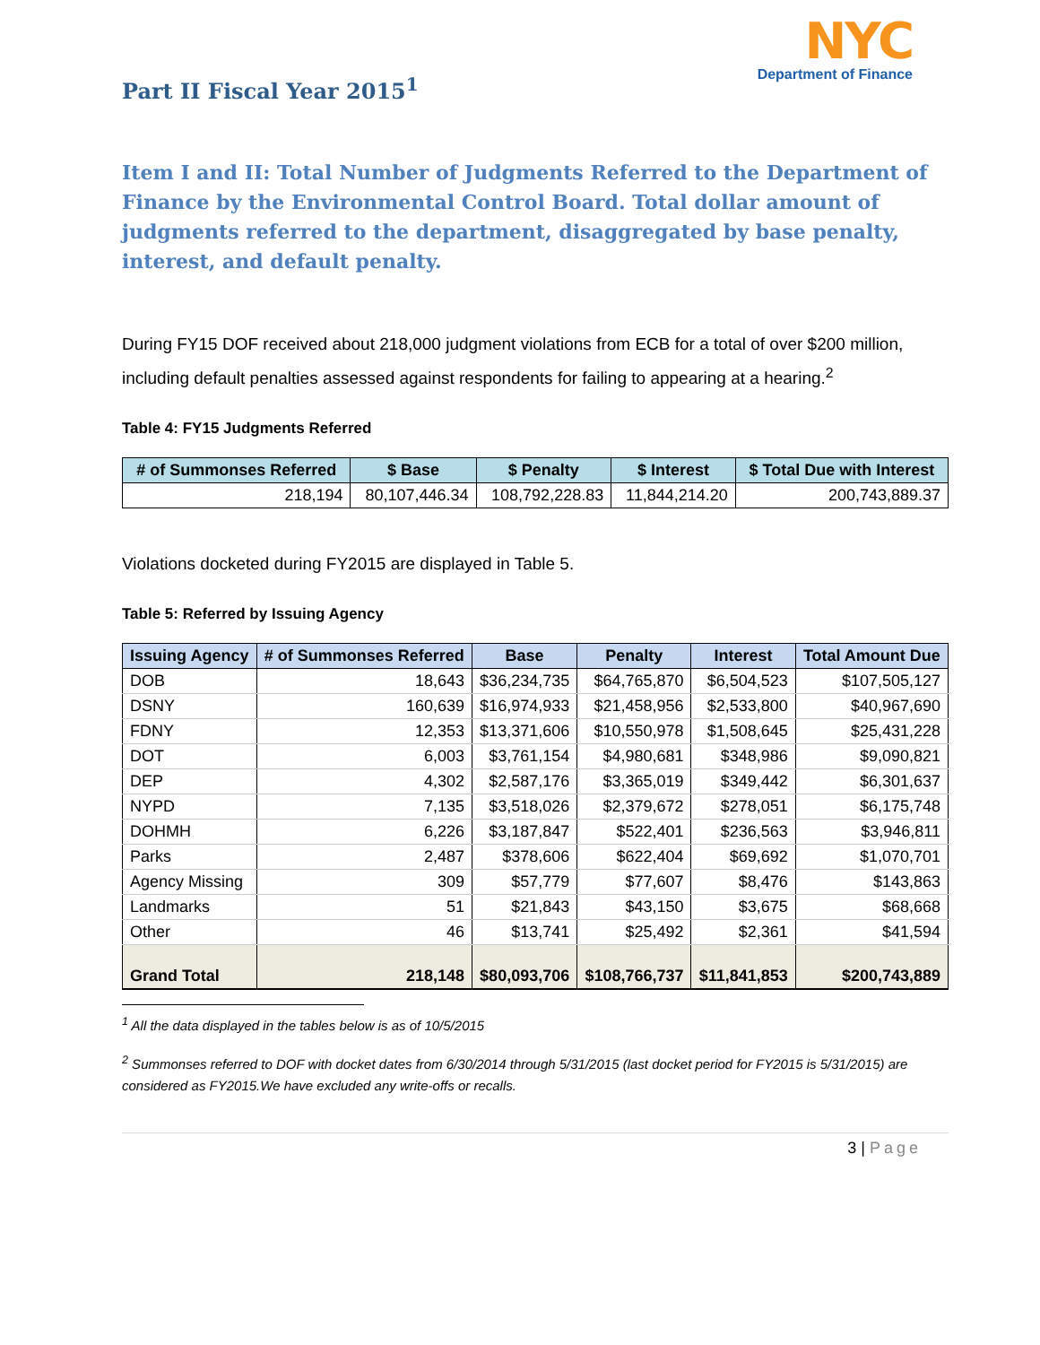NYC
Department of Finance
Part II Fiscal Year 2015<sup>1</sup>
Item I and II: Total Number of Judgments Referred to the Department of Finance by the Environmental Control Board. Total dollar amount of judgments referred to the department, disaggregated by base penalty, interest, and default penalty.
During FY15 DOF received about 218,000 judgment violations from ECB for a total of over $200 million, including default penalties assessed against respondents for failing to appearing at a hearing.<sup>2</sup>
Table 4: FY15 Judgments Referred
| # of Summonses Referred | $ Base | $ Penalty | $ Interest | $ Total Due with Interest |
| --- | --- | --- | --- | --- |
| 218,194 | 80,107,446.34 | 108,792,228.83 | 11,844,214.20 | 200,743,889.37 |
Violations docketed during FY2015 are displayed in Table 5.
Table 5: Referred by Issuing Agency
| Issuing Agency | # of Summonses Referred | Base | Penalty | Interest | Total Amount Due |
| --- | --- | --- | --- | --- | --- |
| DOB | 18,643 | $36,234,735 | $64,765,870 | $6,504,523 | $107,505,127 |
| DSNY | 160,639 | $16,974,933 | $21,458,956 | $2,533,800 | $40,967,690 |
| FDNY | 12,353 | $13,371,606 | $10,550,978 | $1,508,645 | $25,431,228 |
| DOT | 6,003 | $3,761,154 | $4,980,681 | $348,986 | $9,090,821 |
| DEP | 4,302 | $2,587,176 | $3,365,019 | $349,442 | $6,301,637 |
| NYPD | 7,135 | $3,518,026 | $2,379,672 | $278,051 | $6,175,748 |
| DOHMH | 6,226 | $3,187,847 | $522,401 | $236,563 | $3,946,811 |
| Parks | 2,487 | $378,606 | $622,404 | $69,692 | $1,070,701 |
| Agency Missing | 309 | $57,779 | $77,607 | $8,476 | $143,863 |
| Landmarks | 51 | $21,843 | $43,150 | $3,675 | $68,668 |
| Other | 46 | $13,741 | $25,492 | $2,361 | $41,594 |
| Grand Total | 218,148 | $80,093,706 | $108,766,737 | $11,841,853 | $200,743,889 |
<sup>1</sup> All the data displayed in the tables below is as of 10/5/2015
<sup>2</sup> Summonses referred to DOF with docket dates from 6/30/2014 through 5/31/2015 (last docket period for FY2015 is 5/31/2015) are considered as FY2015.We have excluded any write-offs or recalls.
3 | Page